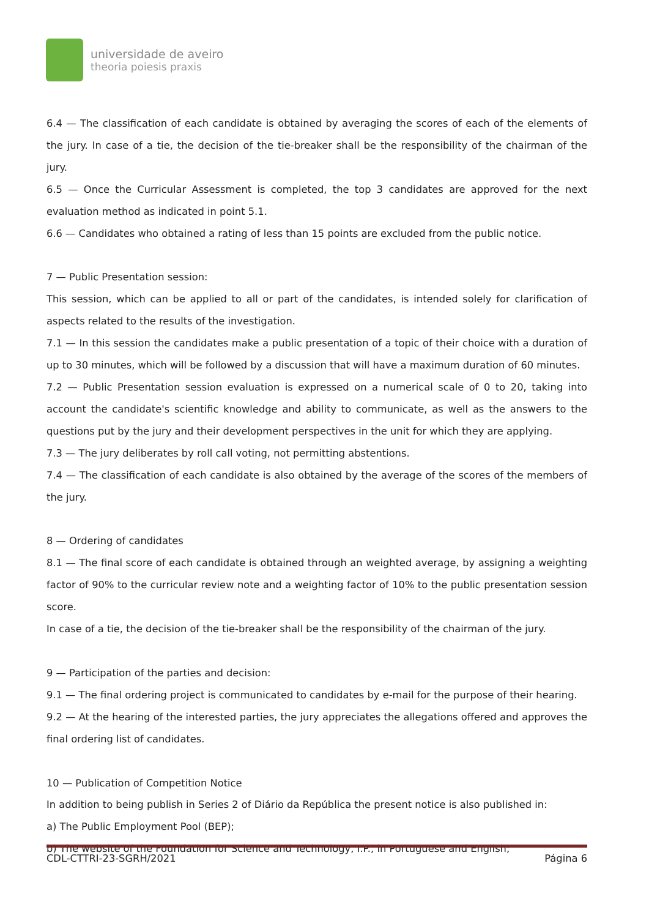universidade de aveiro
theoria poiesis praxis
6.4 — The classification of each candidate is obtained by averaging the scores of each of the elements of the jury. In case of a tie, the decision of the tie-breaker shall be the responsibility of the chairman of the jury.
6.5 — Once the Curricular Assessment is completed, the top 3 candidates are approved for the next evaluation method as indicated in point 5.1.
6.6 — Candidates who obtained a rating of less than 15 points are excluded from the public notice.
7 — Public Presentation session:
This session, which can be applied to all or part of the candidates, is intended solely for clarification of aspects related to the results of the investigation.
7.1 — In this session the candidates make a public presentation of a topic of their choice with a duration of up to 30 minutes, which will be followed by a discussion that will have a maximum duration of 60 minutes.
7.2 — Public Presentation session evaluation is expressed on a numerical scale of 0 to 20, taking into account the candidate's scientific knowledge and ability to communicate, as well as the answers to the questions put by the jury and their development perspectives in the unit for which they are applying.
7.3 — The jury deliberates by roll call voting, not permitting abstentions.
7.4 — The classification of each candidate is also obtained by the average of the scores of the members of the jury.
8 — Ordering of candidates
8.1 — The final score of each candidate is obtained through an weighted average, by assigning a weighting factor of 90% to the curricular review note and a weighting factor of 10% to the public presentation session score.
In case of a tie, the decision of the tie-breaker shall be the responsibility of the chairman of the jury.
9 — Participation of the parties and decision:
9.1 — The final ordering project is communicated to candidates by e-mail for the purpose of their hearing.
9.2 — At the hearing of the interested parties, the jury appreciates the allegations offered and approves the final ordering list of candidates.
10 — Publication of Competition Notice
In addition to being publish in Series 2 of Diário da República the present notice is also published in:
a) The Public Employment Pool (BEP);
b) The website of the Foundation for Science and Technology, I.P., in Portuguese and English;
CDL-CTTRI-23-SGRH/2021 Página 6